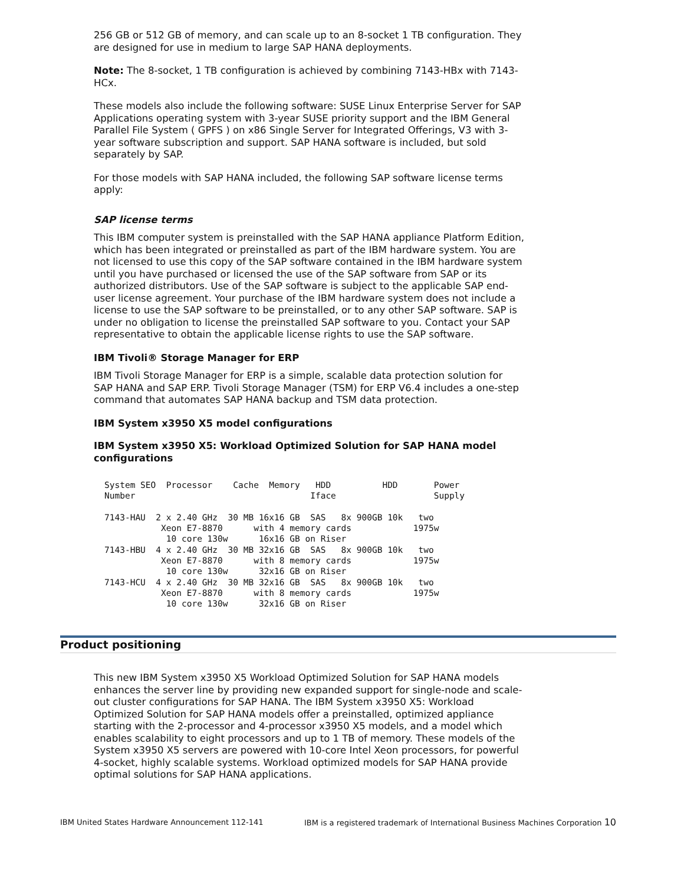256 GB or 512 GB of memory, and can scale up to an 8-socket 1 TB configuration. They are designed for use in medium to large SAP HANA deployments.
Note: The 8-socket, 1 TB configuration is achieved by combining 7143-HBx with 7143-HCx.
These models also include the following software: SUSE Linux Enterprise Server for SAP Applications operating system with 3-year SUSE priority support and the IBM General Parallel File System ( GPFS ) on x86 Single Server for Integrated Offerings, V3 with 3-year software subscription and support. SAP HANA software is included, but sold separately by SAP.
For those models with SAP HANA included, the following SAP software license terms apply:
SAP license terms
This IBM computer system is preinstalled with the SAP HANA appliance Platform Edition, which has been integrated or preinstalled as part of the IBM hardware system. You are not licensed to use this copy of the SAP software contained in the IBM hardware system until you have purchased or licensed the use of the SAP software from SAP or its authorized distributors. Use of the SAP software is subject to the applicable SAP end-user license agreement. Your purchase of the IBM hardware system does not include a license to use the SAP software to be preinstalled, or to any other SAP software. SAP is under no obligation to license the preinstalled SAP software to you. Contact your SAP representative to obtain the applicable license rights to use the SAP software.
IBM Tivoli® Storage Manager for ERP
IBM Tivoli Storage Manager for ERP is a simple, scalable data protection solution for SAP HANA and SAP ERP. Tivoli Storage Manager (TSM) for ERP V6.4 includes a one-step command that automates SAP HANA backup and TSM data protection.
IBM System x3950 X5 model configurations
IBM System x3950 X5: Workload Optimized Solution for SAP HANA model configurations
System SEO  Processor    Cache  Memory   HDD          HDD       Power
Number                                  Iface                   Supply

7143-HAU  2 x 2.40 GHz  30 MB 16x16 GB  SAS   8x 900GB 10k   two
           Xeon E7-8870      with 4 memory cards            1975w
            10 core 130w      16x16 GB on Riser
7143-HBU  4 x 2.40 GHz  30 MB 32x16 GB  SAS   8x 900GB 10k   two
           Xeon E7-8870      with 8 memory cards            1975w
            10 core 130w      32x16 GB on Riser
7143-HCU  4 x 2.40 GHz  30 MB 32x16 GB  SAS   8x 900GB 10k   two
           Xeon E7-8870      with 8 memory cards            1975w
            10 core 130w      32x16 GB on Riser
Product positioning
This new IBM System x3950 X5 Workload Optimized Solution for SAP HANA models enhances the server line by providing new expanded support for single-node and scale-out cluster configurations for SAP HANA. The IBM System x3950 X5: Workload Optimized Solution for SAP HANA models offer a preinstalled, optimized appliance starting with the 2-processor and 4-processor x3950 X5 models, and a model which enables scalability to eight processors and up to 1 TB of memory. These models of the System x3950 X5 servers are powered with 10-core Intel Xeon processors, for powerful 4-socket, highly scalable systems. Workload optimized models for SAP HANA provide optimal solutions for SAP HANA applications.
IBM United States Hardware Announcement 112-141 IBM is a registered trademark of International Business Machines Corporation 10